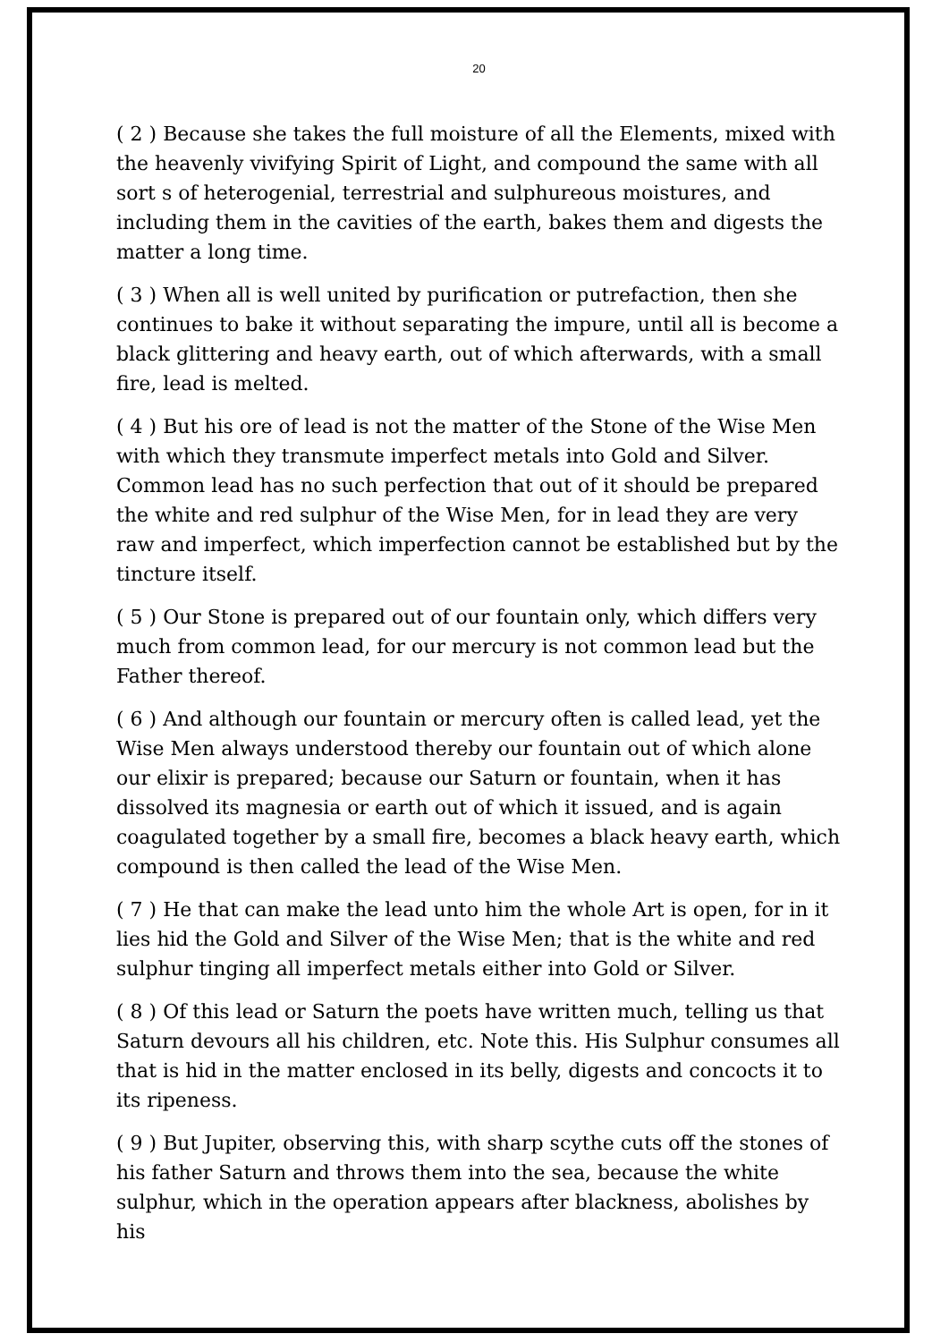20
( 2 ) Because she takes the full moisture of all the Elements, mixed with the heavenly vivifying Spirit of Light, and compound the same with all sort s of heterogenial, terrestrial and sulphureous moistures, and including them in the cavities of the earth, bakes them and digests the matter a long time.
( 3 ) When all is well united by purification or putrefaction, then she continues to bake it without separating the impure, until all is become a black glittering and heavy earth, out of which afterwards, with a small fire, lead is melted.
( 4 ) But his ore of lead is not the matter of the Stone of the Wise Men with which they transmute imperfect metals into Gold and Silver. Common lead has no such perfection that out of it should be prepared the white and red sulphur of the Wise Men, for in lead they are very raw and imperfect, which imperfection cannot be established but by the tincture itself.
( 5 ) Our Stone is prepared out of our fountain only, which differs very much from common lead, for our mercury is not common lead but the Father thereof.
( 6 ) And although our fountain or mercury often is called lead, yet the Wise Men always understood thereby our fountain out of which alone our elixir is prepared; because our Saturn or fountain, when it has dissolved its magnesia or earth out of which it issued, and is again coagulated together by a small fire, becomes a black heavy earth, which compound is then called the lead of the Wise Men.
( 7 ) He that can make the lead unto him the whole Art is open, for in it lies hid the Gold and Silver of the Wise Men; that is the white and red sulphur tinging all imperfect metals either into Gold or Silver.
( 8 ) Of this lead or Saturn the poets have written much, telling us that Saturn devours all his children, etc. Note this. His Sulphur consumes all that is hid in the matter enclosed in its belly, digests and concocts it to its ripeness.
( 9 ) But Jupiter, observing this, with sharp scythe cuts off the stones of his father Saturn and throws them into the sea, because the white sulphur, which in the operation appears after blackness, abolishes by his